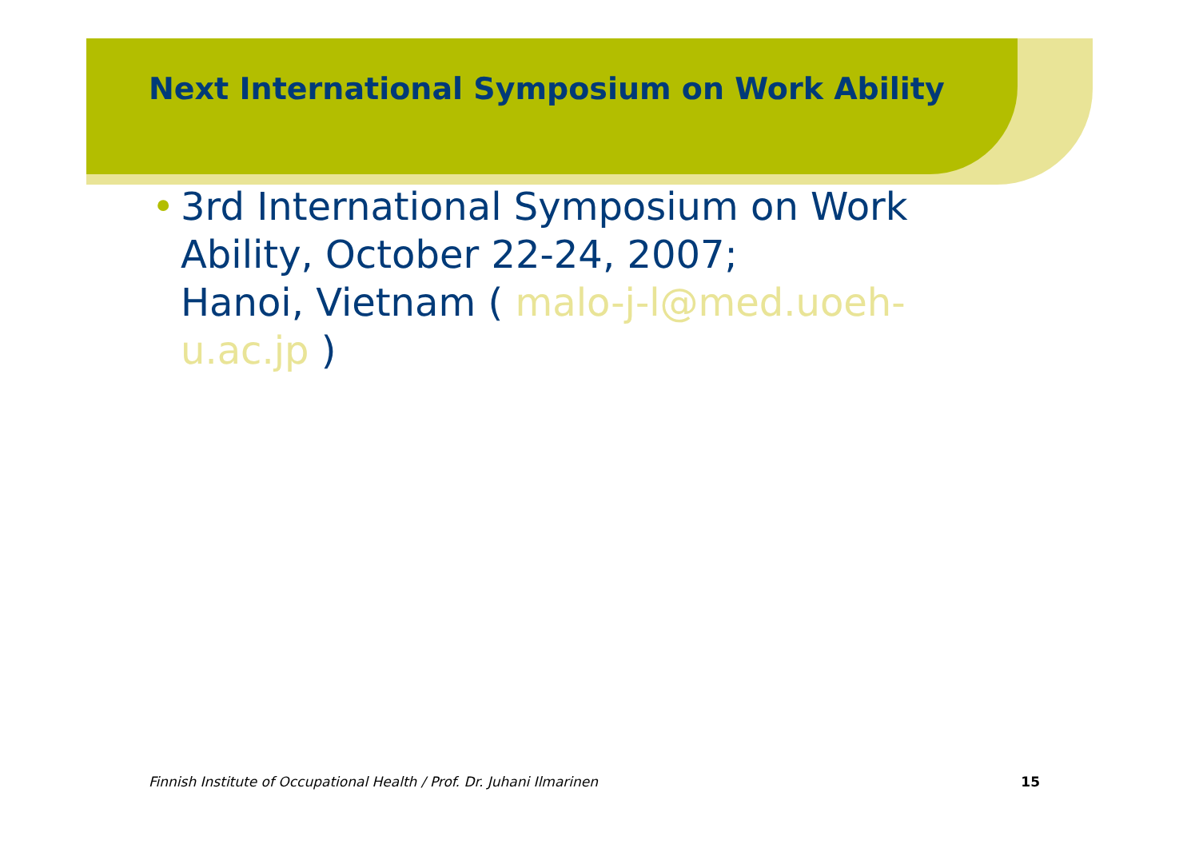Next International Symposium on Work Ability
• 3rd International Symposium on Work Ability, October 22-24, 2007;
Hanoi, Vietnam ( malo-j-l@med.uoeh-u.ac.jp )
Finnish Institute of Occupational Health / Prof. Dr. Juhani Ilmarinen 15